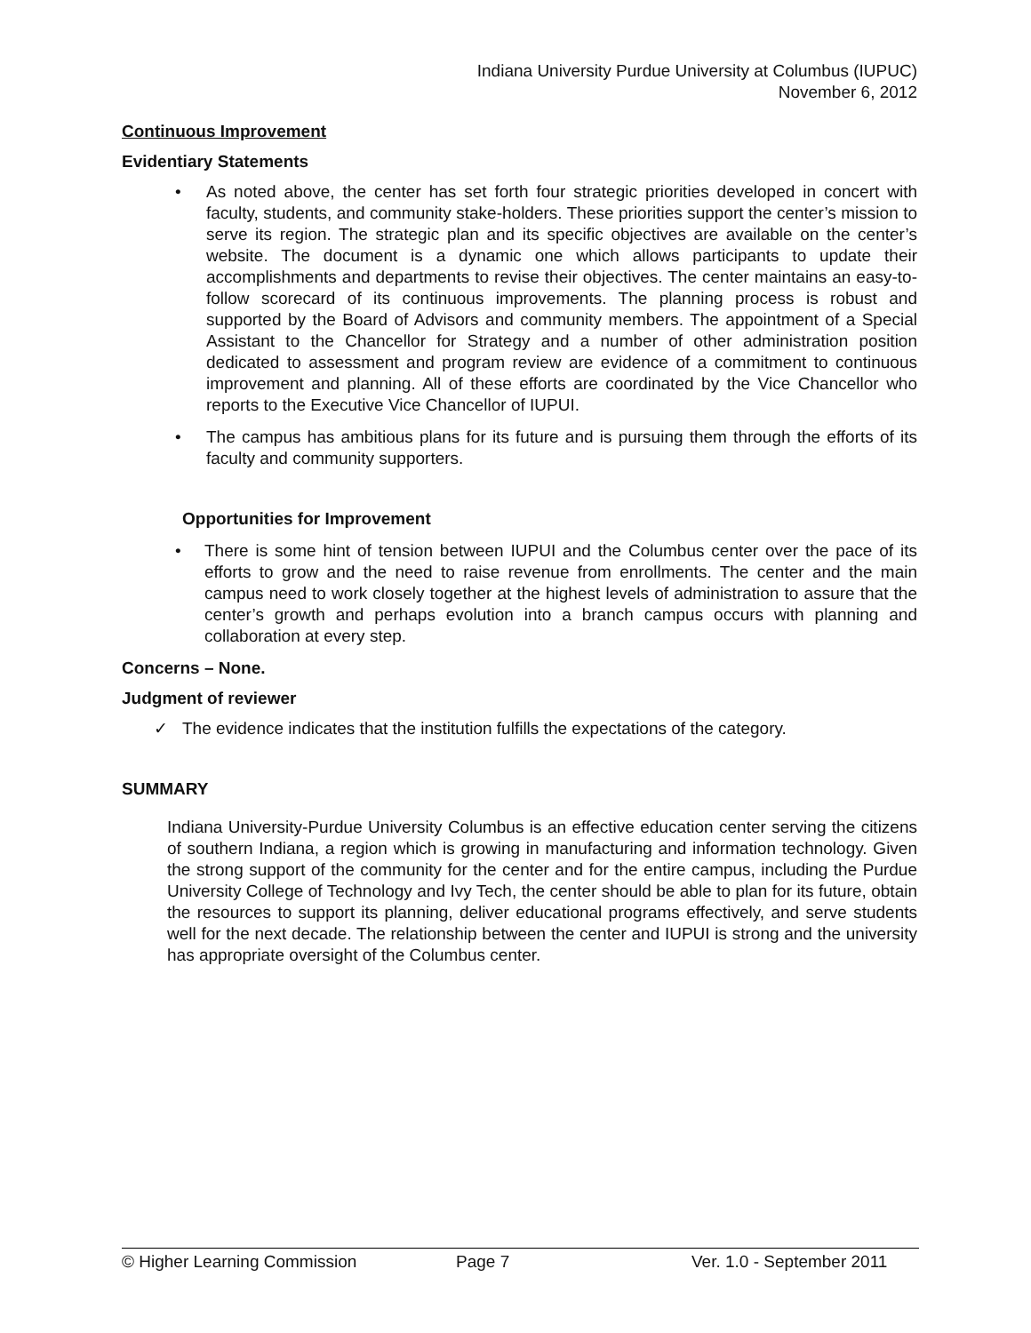Indiana University Purdue University at Columbus (IUPUC)
November 6, 2012
Continuous Improvement
Evidentiary Statements
• As noted above, the center has set forth four strategic priorities developed in concert with faculty, students, and community stake-holders. These priorities support the center’s mission to serve its region. The strategic plan and its specific objectives are available on the center’s website. The document is a dynamic one which allows participants to update their accomplishments and departments to revise their objectives. The center maintains an easy-to-follow scorecard of its continuous improvements. The planning process is robust and supported by the Board of Advisors and community members. The appointment of a Special Assistant to the Chancellor for Strategy and a number of other administration position dedicated to assessment and program review are evidence of a commitment to continuous improvement and planning. All of these efforts are coordinated by the Vice Chancellor who reports to the Executive Vice Chancellor of IUPUI.
• The campus has ambitious plans for its future and is pursuing them through the efforts of its faculty and community supporters.
Opportunities for Improvement
• There is some hint of tension between IUPUI and the Columbus center over the pace of its efforts to grow and the need to raise revenue from enrollments. The center and the main campus need to work closely together at the highest levels of administration to assure that the center’s growth and perhaps evolution into a branch campus occurs with planning and collaboration at every step.
Concerns – None.
Judgment of reviewer
✓ The evidence indicates that the institution fulfills the expectations of the category.
SUMMARY
Indiana University-Purdue University Columbus is an effective education center serving the citizens of southern Indiana, a region which is growing in manufacturing and information technology. Given the strong support of the community for the center and for the entire campus, including the Purdue University College of Technology and Ivy Tech, the center should be able to plan for its future, obtain the resources to support its planning, deliver educational programs effectively, and serve students well for the next decade. The relationship between the center and IUPUI is strong and the university has appropriate oversight of the Columbus center.
© Higher Learning Commission Page 7 Ver. 1.0 - September 2011